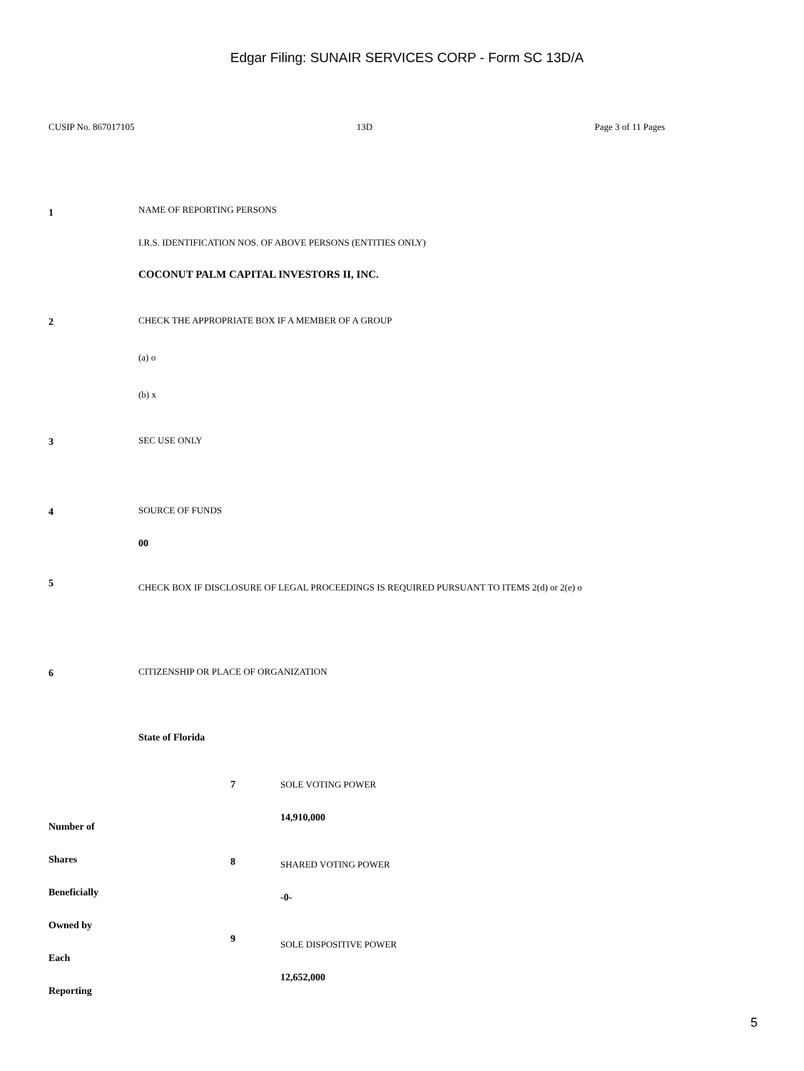Edgar Filing: SUNAIR SERVICES CORP - Form SC 13D/A
CUSIP No. 867017105 13D Page 3 of 11 Pages
| 1 | NAME OF REPORTING PERSONS I.R.S. IDENTIFICATION NOS. OF ABOVE PERSONS (ENTITIES ONLY) COCONUT PALM CAPITAL INVESTORS II, INC. |
| 2 | CHECK THE APPROPRIATE BOX IF A MEMBER OF A GROUP (a) o (b) x |
| 3 | SEC USE ONLY |
| 4 | SOURCE OF FUNDS 00 |
| 5 | CHECK BOX IF DISCLOSURE OF LEGAL PROCEEDINGS IS REQUIRED PURSUANT TO ITEMS 2(d) or 2(e) o |
| 6 | CITIZENSHIP OR PLACE OF ORGANIZATION State of Florida |
| Number of Shares Beneficially Owned by Each Reporting | 7 8 9 | SOLE VOTING POWER 14,910,000 SHARED VOTING POWER -0- SOLE DISPOSITIVE POWER 12,652,000 |
5